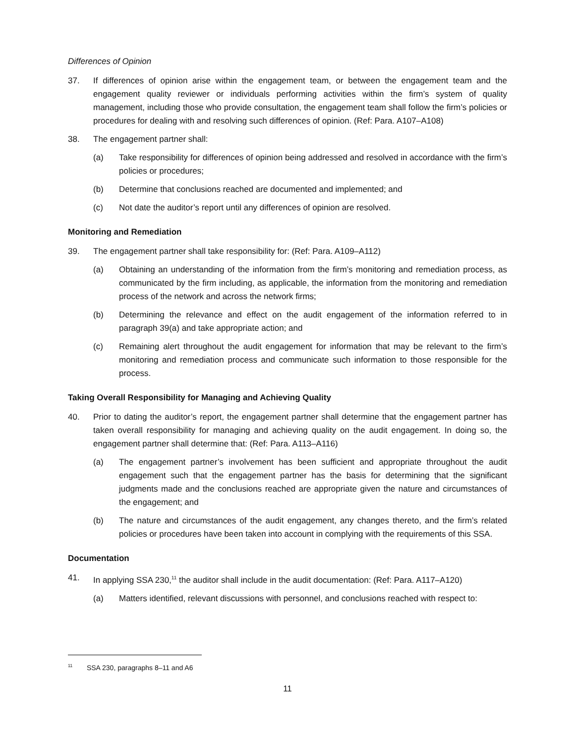Differences of Opinion
37. If differences of opinion arise within the engagement team, or between the engagement team and the engagement quality reviewer or individuals performing activities within the firm’s system of quality management, including those who provide consultation, the engagement team shall follow the firm’s policies or procedures for dealing with and resolving such differences of opinion. (Ref: Para. A107–A108)
38. The engagement partner shall:
(a) Take responsibility for differences of opinion being addressed and resolved in accordance with the firm’s policies or procedures;
(b) Determine that conclusions reached are documented and implemented; and
(c) Not date the auditor’s report until any differences of opinion are resolved.
Monitoring and Remediation
39. The engagement partner shall take responsibility for: (Ref: Para. A109–A112)
(a) Obtaining an understanding of the information from the firm’s monitoring and remediation process, as communicated by the firm including, as applicable, the information from the monitoring and remediation process of the network and across the network firms;
(b) Determining the relevance and effect on the audit engagement of the information referred to in paragraph 39(a) and take appropriate action; and
(c) Remaining alert throughout the audit engagement for information that may be relevant to the firm’s monitoring and remediation process and communicate such information to those responsible for the process.
Taking Overall Responsibility for Managing and Achieving Quality
40. Prior to dating the auditor’s report, the engagement partner shall determine that the engagement partner has taken overall responsibility for managing and achieving quality on the audit engagement. In doing so, the engagement partner shall determine that: (Ref: Para. A113–A116)
(a) The engagement partner’s involvement has been sufficient and appropriate throughout the audit engagement such that the engagement partner has the basis for determining that the significant judgments made and the conclusions reached are appropriate given the nature and circumstances of the engagement; and
(b) The nature and circumstances of the audit engagement, any changes thereto, and the firm’s related policies or procedures have been taken into account in complying with the requirements of this SSA.
Documentation
41. In applying SSA 230,<sup>11</sup> the auditor shall include in the audit documentation: (Ref: Para. A117–A120)
(a) Matters identified, relevant discussions with personnel, and conclusions reached with respect to:
<sup>11</sup> SSA 230, paragraphs 8–11 and A6
11